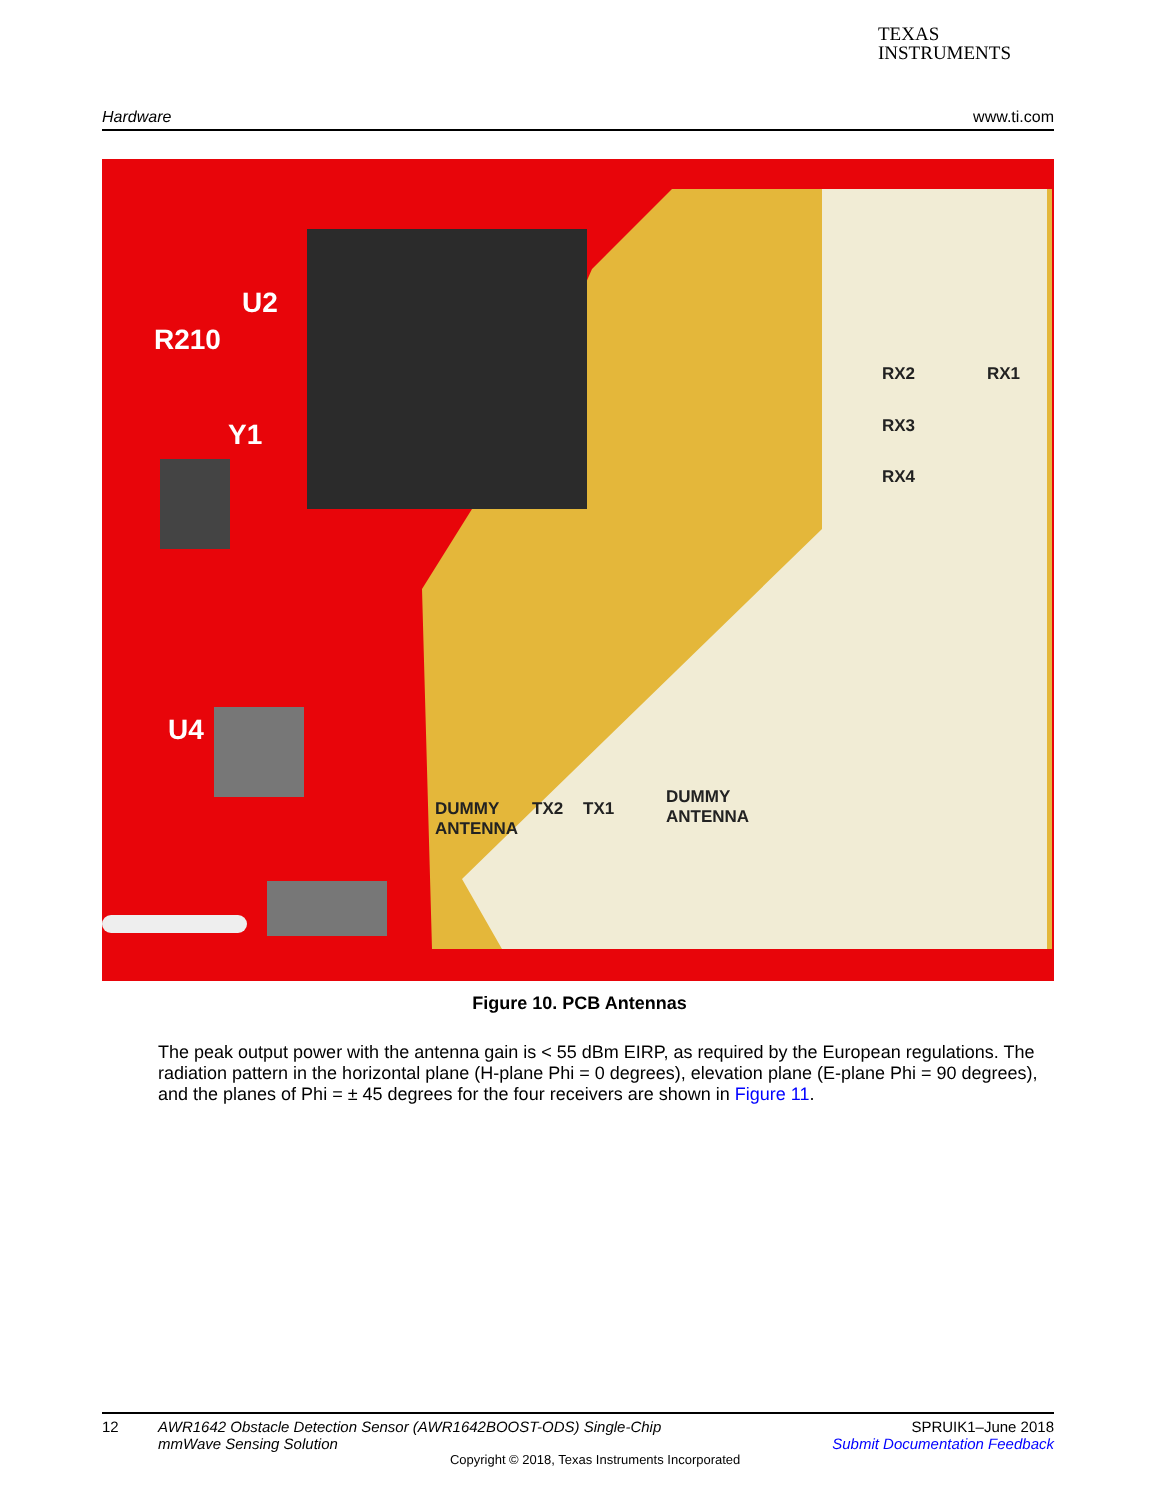TEXAS
INSTRUMENTS
Hardware www.ti.com
U2
R210
Y1
U4
RX2 RX1
RX3
RX4
DUMMY
ANTENNA
TX2 TX1
DUMMY
ANTENNA
Figure 10. PCB Antennas
The peak output power with the antenna gain is < 55 dBm EIRP, as required by the European regulations. The radiation pattern in the horizontal plane (H-plane Phi = 0 degrees), elevation plane (E-plane Phi = 90 degrees), and the planes of Phi = ± 45 degrees for the four receivers are shown in Figure 11.
12 AWR1642 Obstacle Detection Sensor (AWR1642BOOST-ODS) Single-Chip
mmWave Sensing Solution
Copyright © 2018, Texas Instruments Incorporated SPRUIK1–June 2018
Submit Documentation Feedback